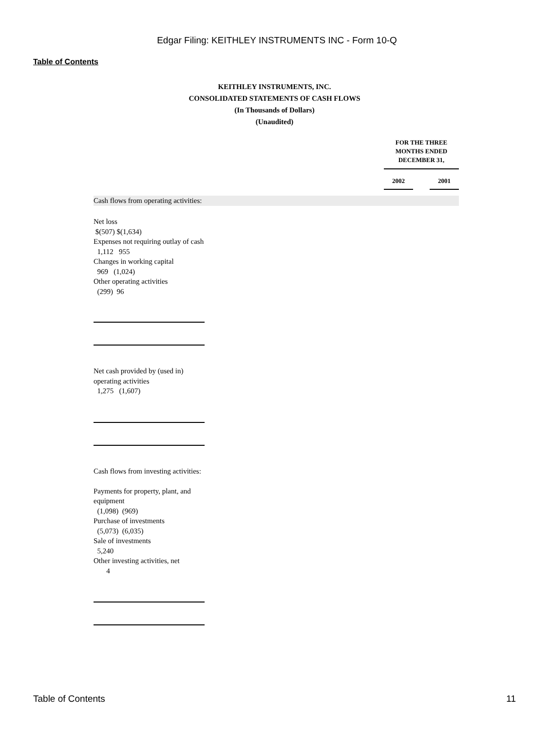Edgar Filing: KEITHLEY INSTRUMENTS INC - Form 10-Q
Table of Contents
KEITHLEY INSTRUMENTS, INC.
CONSOLIDATED STATEMENTS OF CASH FLOWS
(In Thousands of Dollars)
(Unaudited)
FOR THE THREE MONTHS ENDED DECEMBER 31,
2002 2001
Cash flows from operating activities:
Net loss
$(507) $(1,634)
Expenses not requiring outlay of cash
1,112 955
Changes in working capital
969 (1,024)
Other operating activities
(299) 96
Net cash provided by (used in) operating activities
1,275 (1,607)
Cash flows from investing activities:
Payments for property, plant, and equipment
(1,098) (969)
Purchase of investments
(5,073) (6,035)
Sale of investments
5,240
Other investing activities, net
4
Table of Contents 11